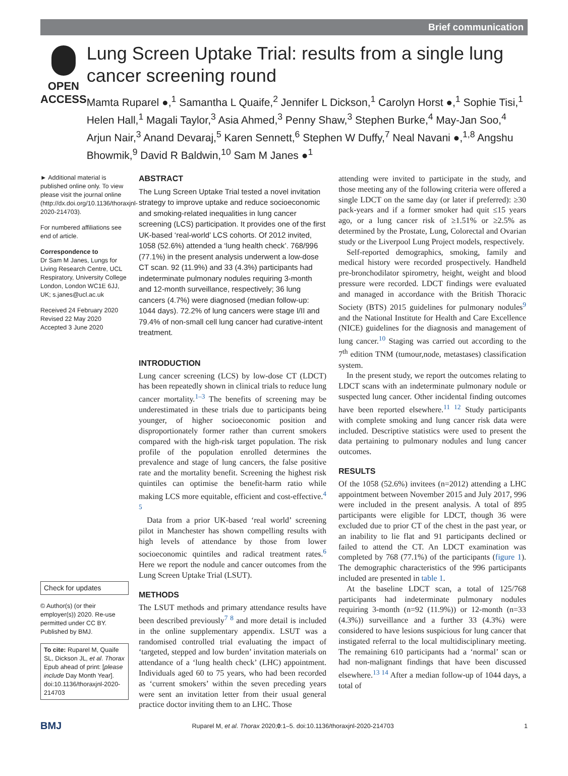Brief communication
OPEN ACCESS
Lung Screen Uptake Trial: results from a single lung cancer screening round
Mamta Ruparel ●,<sup>1</sup> Samantha L Quaife,<sup>2</sup> Jennifer L Dickson,<sup>1</sup> Carolyn Horst ●,<sup>1</sup> Sophie Tisi,<sup>1</sup> Helen Hall,<sup>1</sup> Magali Taylor,<sup>3</sup> Asia Ahmed,<sup>3</sup> Penny Shaw,<sup>3</sup> Stephen Burke,<sup>4</sup> May-Jan Soo,<sup>4</sup> Arjun Nair,<sup>3</sup> Anand Devaraj,<sup>5</sup> Karen Sennett,<sup>6</sup> Stephen W Duffy,<sup>7</sup> Neal Navani ●,<sup>1,8</sup> Angshu Bhowmik,<sup>9</sup> David R Baldwin,<sup>10</sup> Sam M Janes ●<sup>1</sup>
► Additional material is published online only. To view please visit the journal online (http://dx.doi.org/10.1136/thoraxjnl-2020-214703).
For numbered affiliations see end of article.
Correspondence to
Dr Sam M Janes, Lungs for Living Research Centre, UCL Respiratory, University College London, London WC1E 6JJ, UK; s.janes@ucl.ac.uk
Received 24 February 2020
Revised 22 May 2020
Accepted 3 June 2020
Check for updates
© Author(s) (or their employer(s)) 2020. Re-use permitted under CC BY. Published by BMJ.
To cite: Ruparel M, Quaife SL, Dickson JL, et al. Thorax Epub ahead of print: [please include Day Month Year]. doi:10.1136/thoraxjnl-2020-214703
ABSTRACT
The Lung Screen Uptake Trial tested a novel invitation strategy to improve uptake and reduce socioeconomic and smoking-related inequalities in lung cancer screening (LCS) participation. It provides one of the first UK-based ‘real-world’ LCS cohorts. Of 2012 invited, 1058 (52.6%) attended a ‘lung health check’. 768/996 (77.1%) in the present analysis underwent a low-dose CT scan. 92 (11.9%) and 33 (4.3%) participants had indeterminate pulmonary nodules requiring 3-month and 12-month surveillance, respectively; 36 lung cancers (4.7%) were diagnosed (median follow-up: 1044 days). 72.2% of lung cancers were stage I/II and 79.4% of non-small cell lung cancer had curative-intent treatment.
INTRODUCTION
Lung cancer screening (LCS) by low-dose CT (LDCT) has been repeatedly shown in clinical trials to reduce lung cancer mortality.<sup>1–3</sup> The benefits of screening may be underestimated in these trials due to participants being younger, of higher socioeconomic position and disproportionately former rather than current smokers compared with the high-risk target population. The risk profile of the population enrolled determines the prevalence and stage of lung cancers, the false positive rate and the mortality benefit. Screening the highest risk quintiles can optimise the benefit-harm ratio while making LCS more equitable, efficient and cost-effective.<sup>4 5</sup>
Data from a prior UK-based ‘real world’ screening pilot in Manchester has shown compelling results with high levels of attendance by those from lower socioeconomic quintiles and radical treatment rates.<sup>6</sup> Here we report the nodule and cancer outcomes from the Lung Screen Uptake Trial (LSUT).
METHODS
The LSUT methods and primary attendance results have been described previously<sup>7 8</sup> and more detail is included in the online supplementary appendix. LSUT was a randomised controlled trial evaluating the impact of ‘targeted, stepped and low burden’ invitation materials on attendance of a ‘lung health check’ (LHC) appointment. Individuals aged 60 to 75 years, who had been recorded as ‘current smokers’ within the seven preceding years were sent an invitation letter from their usual general practice doctor inviting them to an LHC. Those
attending were invited to participate in the study, and those meeting any of the following criteria were offered a single LDCT on the same day (or later if preferred): ≥30 pack-years and if a former smoker had quit ≤15 years ago, or a lung cancer risk of ≥1.51% or ≥2.5% as determined by the Prostate, Lung, Colorectal and Ovarian study or the Liverpool Lung Project models, respectively.
Self-reported demographics, smoking, family and medical history were recorded prospectively. Handheld pre-bronchodilator spirometry, height, weight and blood pressure were recorded. LDCT findings were evaluated and managed in accordance with the British Thoracic Society (BTS) 2015 guidelines for pulmonary nodules<sup>9</sup> and the National Institute for Health and Care Excellence (NICE) guidelines for the diagnosis and management of lung cancer.<sup>10</sup> Staging was carried out according to the 7<sup>th</sup> edition TNM (tumour,node, metastases) classification system.
In the present study, we report the outcomes relating to LDCT scans with an indeterminate pulmonary nodule or suspected lung cancer. Other incidental finding outcomes have been reported elsewhere.<sup>11 12</sup> Study participants with complete smoking and lung cancer risk data were included. Descriptive statistics were used to present the data pertaining to pulmonary nodules and lung cancer outcomes.
RESULTS
Of the 1058 (52.6%) invitees (n=2012) attending a LHC appointment between November 2015 and July 2017, 996 were included in the present analysis. A total of 895 participants were eligible for LDCT, though 36 were excluded due to prior CT of the chest in the past year, or an inability to lie flat and 91 participants declined or failed to attend the CT. An LDCT examination was completed by 768 (77.1%) of the participants (figure 1). The demographic characteristics of the 996 participants included are presented in table 1.
At the baseline LDCT scan, a total of 125/768 participants had indeterminate pulmonary nodules requiring 3-month (n=92 (11.9%)) or 12-month (n=33 (4.3%)) surveillance and a further 33 (4.3%) were considered to have lesions suspicious for lung cancer that instigated referral to the local multidisciplinary meeting. The remaining 610 participants had a ‘normal’ scan or had non-malignant findings that have been discussed elsewhere.<sup>13 14</sup> After a median follow-up of 1044 days, a total of
BMJ Ruparel M, et al. Thorax 2020;0:1–5. doi:10.1136/thoraxjnl-2020-214703 1